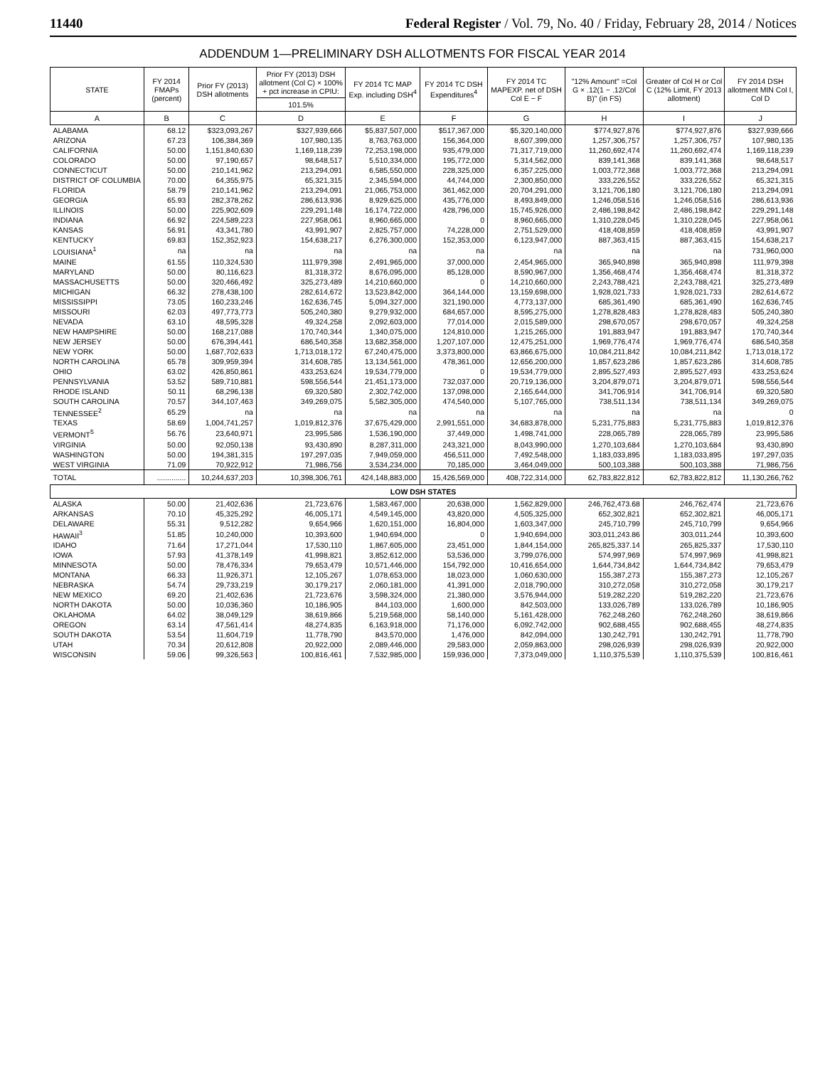11440 Federal Register / Vol. 79, No. 40 / Friday, February 28, 2014 / Notices
ADDENDUM 1—PRELIMINARY DSH ALLOTMENTS FOR FISCAL YEAR 2014
| STATE | FY 2014 FMAPs (percent) | Prior FY (2013) DSH allotments | Prior FY (2013) DSH allotment (Col C) × 100% + pct increase in CPIU: | FY 2014 TC MAP Exp. including DSH<sup>4</sup> | FY 2014 TC DSH Expenditures<sup>4</sup> | FY 2014 TC MAPEXP. net of DSH Col E − F | "12% Amount" =Col G × .12(1 − .12/Col B)" (in FS) | Greater of Col H or Col C (12% Limit, FY 2013 allotment) | FY 2014 DSH allotment MIN Col I, Col D |
| --- | --- | --- | --- | --- | --- | --- | --- | --- | --- |
| | | | 101.5% | | | | | | |
| A | B | C | D | E | F | G | H | I | J |
| ALABAMA | 68.12 | $323,093,267 | $327,939,666 | $5,837,507,000 | $517,367,000 | $5,320,140,000 | $774,927,876 | $774,927,876 | $327,939,666 |
| ARIZONA | 67.23 | 106,384,369 | 107,980,135 | 8,763,763,000 | 156,364,000 | 8,607,399,000 | 1,257,306,757 | 1,257,306,757 | 107,980,135 |
| CALIFORNIA | 50.00 | 1,151,840,630 | 1,169,118,239 | 72,253,198,000 | 935,479,000 | 71,317,719,000 | 11,260,692,474 | 11,260,692,474 | 1,169,118,239 |
| COLORADO | 50.00 | 97,190,657 | 98,648,517 | 5,510,334,000 | 195,772,000 | 5,314,562,000 | 839,141,368 | 839,141,368 | 98,648,517 |
| CONNECTICUT | 50.00 | 210,141,962 | 213,294,091 | 6,585,550,000 | 228,325,000 | 6,357,225,000 | 1,003,772,368 | 1,003,772,368 | 213,294,091 |
| DISTRICT OF COLUMBIA | 70.00 | 64,355,975 | 65,321,315 | 2,345,594,000 | 44,744,000 | 2,300,850,000 | 333,226,552 | 333,226,552 | 65,321,315 |
| FLORIDA | 58.79 | 210,141,962 | 213,294,091 | 21,065,753,000 | 361,462,000 | 20,704,291,000 | 3,121,706,180 | 3,121,706,180 | 213,294,091 |
| GEORGIA | 65.93 | 282,378,262 | 286,613,936 | 8,929,625,000 | 435,776,000 | 8,493,849,000 | 1,246,058,516 | 1,246,058,516 | 286,613,936 |
| ILLINOIS | 50.00 | 225,902,609 | 229,291,148 | 16,174,722,000 | 428,796,000 | 15,745,926,000 | 2,486,198,842 | 2,486,198,842 | 229,291,148 |
| INDIANA | 66.92 | 224,589,223 | 227,958,061 | 8,960,665,000 | 0 | 8,960,665,000 | 1,310,228,045 | 1,310,228,045 | 227,958,061 |
| KANSAS | 56.91 | 43,341,780 | 43,991,907 | 2,825,757,000 | 74,228,000 | 2,751,529,000 | 418,408,859 | 418,408,859 | 43,991,907 |
| KENTUCKY | 69.83 | 152,352,923 | 154,638,217 | 6,276,300,000 | 152,353,000 | 6,123,947,000 | 887,363,415 | 887,363,415 | 154,638,217 |
| LOUISIANA<sup>1</sup> | na | na | na | na | na | na | na | na | 731,960,000 |
| MAINE | 61.55 | 110,324,530 | 111,979,398 | 2,491,965,000 | 37,000,000 | 2,454,965,000 | 365,940,898 | 365,940,898 | 111,979,398 |
| MARYLAND | 50.00 | 80,116,623 | 81,318,372 | 8,676,095,000 | 85,128,000 | 8,590,967,000 | 1,356,468,474 | 1,356,468,474 | 81,318,372 |
| MASSACHUSETTS | 50.00 | 320,466,492 | 325,273,489 | 14,210,660,000 | 0 | 14,210,660,000 | 2,243,788,421 | 2,243,788,421 | 325,273,489 |
| MICHIGAN | 66.32 | 278,438,100 | 282,614,672 | 13,523,842,000 | 364,144,000 | 13,159,698,000 | 1,928,021,733 | 1,928,021,733 | 282,614,672 |
| MISSISSIPPI | 73.05 | 160,233,246 | 162,636,745 | 5,094,327,000 | 321,190,000 | 4,773,137,000 | 685,361,490 | 685,361,490 | 162,636,745 |
| MISSOURI | 62.03 | 497,773,773 | 505,240,380 | 9,279,932,000 | 684,657,000 | 8,595,275,000 | 1,278,828,483 | 1,278,828,483 | 505,240,380 |
| NEVADA | 63.10 | 48,595,328 | 49,324,258 | 2,092,603,000 | 77,014,000 | 2,015,589,000 | 298,670,057 | 298,670,057 | 49,324,258 |
| NEW HAMPSHIRE | 50.00 | 168,217,088 | 170,740,344 | 1,340,075,000 | 124,810,000 | 1,215,265,000 | 191,883,947 | 191,883,947 | 170,740,344 |
| NEW JERSEY | 50.00 | 676,394,441 | 686,540,358 | 13,682,358,000 | 1,207,107,000 | 12,475,251,000 | 1,969,776,474 | 1,969,776,474 | 686,540,358 |
| NEW YORK | 50.00 | 1,687,702,633 | 1,713,018,172 | 67,240,475,000 | 3,373,800,000 | 63,866,675,000 | 10,084,211,842 | 10,084,211,842 | 1,713,018,172 |
| NORTH CAROLINA | 65.78 | 309,959,394 | 314,608,785 | 13,134,561,000 | 478,361,000 | 12,656,200,000 | 1,857,623,286 | 1,857,623,286 | 314,608,785 |
| OHIO | 63.02 | 426,850,861 | 433,253,624 | 19,534,779,000 | 0 | 19,534,779,000 | 2,895,527,493 | 2,895,527,493 | 433,253,624 |
| PENNSYLVANIA | 53.52 | 589,710,881 | 598,556,544 | 21,451,173,000 | 732,037,000 | 20,719,136,000 | 3,204,879,071 | 3,204,879,071 | 598,556,544 |
| RHODE ISLAND | 50.11 | 68,296,138 | 69,320,580 | 2,302,742,000 | 137,098,000 | 2,165,644,000 | 341,706,914 | 341,706,914 | 69,320,580 |
| SOUTH CAROLINA | 70.57 | 344,107,463 | 349,269,075 | 5,582,305,000 | 474,540,000 | 5,107,765,000 | 738,511,134 | 738,511,134 | 349,269,075 |
| TENNESSEE<sup>2</sup> | 65.29 | na | na | na | na | na | na | na | 0 |
| TEXAS | 58.69 | 1,004,741,257 | 1,019,812,376 | 37,675,429,000 | 2,991,551,000 | 34,683,878,000 | 5,231,775,883 | 5,231,775,883 | 1,019,812,376 |
| VERMONT<sup>5</sup> | 56.76 | 23,640,971 | 23,995,586 | 1,536,190,000 | 37,449,000 | 1,498,741,000 | 228,065,789 | 228,065,789 | 23,995,586 |
| VIRGINIA | 50.00 | 92,050,138 | 93,430,890 | 8,287,311,000 | 243,321,000 | 8,043,990,000 | 1,270,103,684 | 1,270,103,684 | 93,430,890 |
| WASHINGTON | 50.00 | 194,381,315 | 197,297,035 | 7,949,059,000 | 456,511,000 | 7,492,548,000 | 1,183,033,895 | 1,183,033,895 | 197,297,035 |
| WEST VIRGINIA | 71.09 | 70,922,912 | 71,986,756 | 3,534,234,000 | 70,185,000 | 3,464,049,000 | 500,103,388 | 500,103,388 | 71,986,756 |
| TOTAL | .............. | 10,244,637,203 | 10,398,306,761 | 424,148,883,000 | 15,426,569,000 | 408,722,314,000 | 62,783,822,812 | 62,783,822,812 | 11,130,266,762 |
| LOW DSH STATES | | | | | | | | | |
| ALASKA | 50.00 | 21,402,636 | 21,723,676 | 1,583,467,000 | 20,638,000 | 1,562,829,000 | 246,762,473.68 | 246,762,474 | 21,723,676 |
| ARKANSAS | 70.10 | 45,325,292 | 46,005,171 | 4,549,145,000 | 43,820,000 | 4,505,325,000 | 652,302,821 | 652,302,821 | 46,005,171 |
| DELAWARE | 55.31 | 9,512,282 | 9,654,966 | 1,620,151,000 | 16,804,000 | 1,603,347,000 | 245,710,799 | 245,710,799 | 9,654,966 |
| HAWAII<sup>3</sup> | 51.85 | 10,240,000 | 10,393,600 | 1,940,694,000 | 0 | 1,940,694,000 | 303,011,243.86 | 303,011,244 | 10,393,600 |
| IDAHO | 71.64 | 17,271,044 | 17,530,110 | 1,867,605,000 | 23,451,000 | 1,844,154,000 | 265,825,337.14 | 265,825,337 | 17,530,110 |
| IOWA | 57.93 | 41,378,149 | 41,998,821 | 3,852,612,000 | 53,536,000 | 3,799,076,000 | 574,997,969 | 574,997,969 | 41,998,821 |
| MINNESOTA | 50.00 | 78,476,334 | 79,653,479 | 10,571,446,000 | 154,792,000 | 10,416,654,000 | 1,644,734,842 | 1,644,734,842 | 79,653,479 |
| MONTANA | 66.33 | 11,926,371 | 12,105,267 | 1,078,653,000 | 18,023,000 | 1,060,630,000 | 155,387,273 | 155,387,273 | 12,105,267 |
| NEBRASKA | 54.74 | 29,733,219 | 30,179,217 | 2,060,181,000 | 41,391,000 | 2,018,790,000 | 310,272,058 | 310,272,058 | 30,179,217 |
| NEW MEXICO | 69.20 | 21,402,636 | 21,723,676 | 3,598,324,000 | 21,380,000 | 3,576,944,000 | 519,282,220 | 519,282,220 | 21,723,676 |
| NORTH DAKOTA | 50.00 | 10,036,360 | 10,186,905 | 844,103,000 | 1,600,000 | 842,503,000 | 133,026,789 | 133,026,789 | 10,186,905 |
| OKLAHOMA | 64.02 | 38,049,129 | 38,619,866 | 5,219,568,000 | 58,140,000 | 5,161,428,000 | 762,248,260 | 762,248,260 | 38,619,866 |
| OREGON | 63.14 | 47,561,414 | 48,274,835 | 6,163,918,000 | 71,176,000 | 6,092,742,000 | 902,688,455 | 902,688,455 | 48,274,835 |
| SOUTH DAKOTA | 53.54 | 11,604,719 | 11,778,790 | 843,570,000 | 1,476,000 | 842,094,000 | 130,242,791 | 130,242,791 | 11,778,790 |
| UTAH | 70.34 | 20,612,808 | 20,922,000 | 2,089,446,000 | 29,583,000 | 2,059,863,000 | 298,026,939 | 298,026,939 | 20,922,000 |
| WISCONSIN | 59.06 | 99,326,563 | 100,816,461 | 7,532,985,000 | 159,936,000 | 7,373,049,000 | 1,110,375,539 | 1,110,375,539 | 100,816,461 |